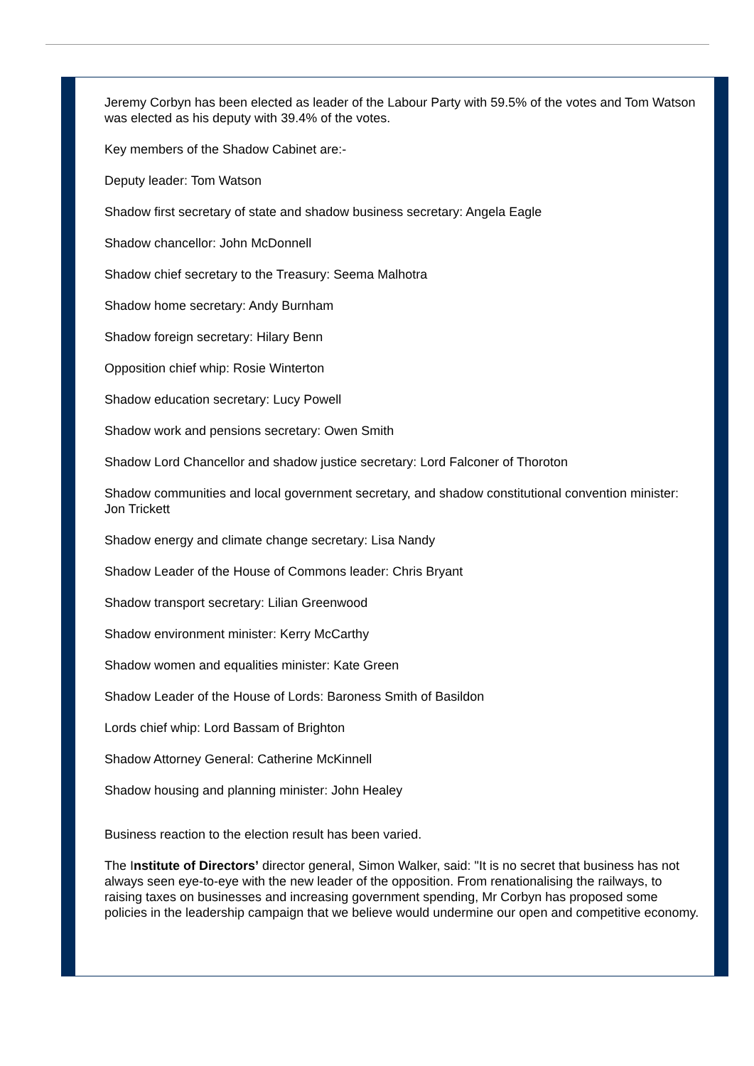Jeremy Corbyn has been elected as leader of the Labour Party with 59.5% of the votes and Tom Watson was elected as his deputy with 39.4% of the votes.
Key members of the Shadow Cabinet are:-
Deputy leader: Tom Watson
Shadow first secretary of state and shadow business secretary: Angela Eagle
Shadow chancellor: John McDonnell
Shadow chief secretary to the Treasury: Seema Malhotra
Shadow home secretary: Andy Burnham
Shadow foreign secretary: Hilary Benn
Opposition chief whip: Rosie Winterton
Shadow education secretary: Lucy Powell
Shadow work and pensions secretary: Owen Smith
Shadow Lord Chancellor and shadow justice secretary: Lord Falconer of Thoroton
Shadow communities and local government secretary, and shadow constitutional convention minister: Jon Trickett
Shadow energy and climate change secretary: Lisa Nandy
Shadow Leader of the House of Commons leader: Chris Bryant
Shadow transport secretary: Lilian Greenwood
Shadow environment minister: Kerry McCarthy
Shadow women and equalities minister: Kate Green
Shadow Leader of the House of Lords: Baroness Smith of Basildon
Lords chief whip: Lord Bassam of Brighton
Shadow Attorney General: Catherine McKinnell
Shadow housing and planning minister: John Healey
Business reaction to the election result has been varied.
The Institute of Directors’ director general, Simon Walker, said: "It is no secret that business has not always seen eye-to-eye with the new leader of the opposition. From renationalising the railways, to raising taxes on businesses and increasing government spending, Mr Corbyn has proposed some policies in the leadership campaign that we believe would undermine our open and competitive economy.